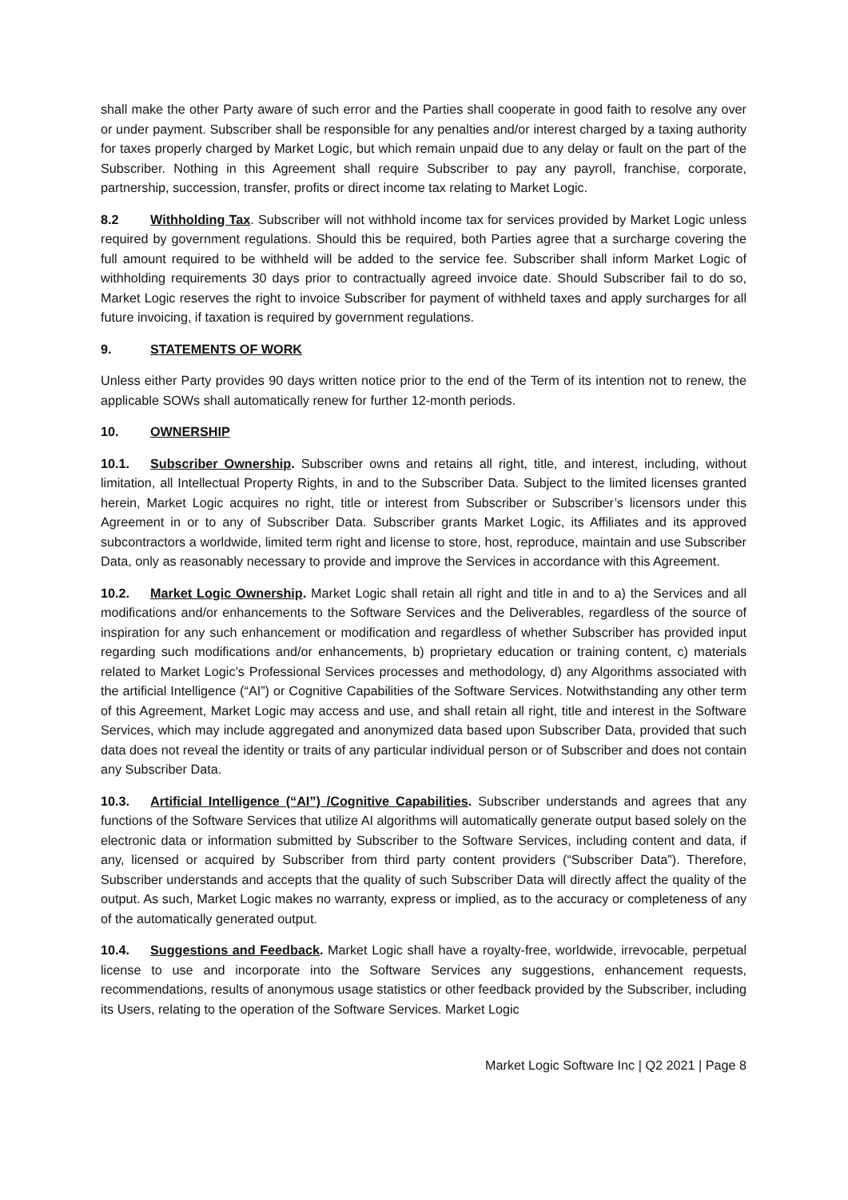shall make the other Party aware of such error and the Parties shall cooperate in good faith to resolve any over or under payment. Subscriber shall be responsible for any penalties and/or interest charged by a taxing authority for taxes properly charged by Market Logic, but which remain unpaid due to any delay or fault on the part of the Subscriber. Nothing in this Agreement shall require Subscriber to pay any payroll, franchise, corporate, partnership, succession, transfer, profits or direct income tax relating to Market Logic.
8.2 Withholding Tax. Subscriber will not withhold income tax for services provided by Market Logic unless required by government regulations. Should this be required, both Parties agree that a surcharge covering the full amount required to be withheld will be added to the service fee. Subscriber shall inform Market Logic of withholding requirements 30 days prior to contractually agreed invoice date. Should Subscriber fail to do so, Market Logic reserves the right to invoice Subscriber for payment of withheld taxes and apply surcharges for all future invoicing, if taxation is required by government regulations.
9. STATEMENTS OF WORK
Unless either Party provides 90 days written notice prior to the end of the Term of its intention not to renew, the applicable SOWs shall automatically renew for further 12-month periods.
10. OWNERSHIP
10.1. Subscriber Ownership. Subscriber owns and retains all right, title, and interest, including, without limitation, all Intellectual Property Rights, in and to the Subscriber Data. Subject to the limited licenses granted herein, Market Logic acquires no right, title or interest from Subscriber or Subscriber’s licensors under this Agreement in or to any of Subscriber Data. Subscriber grants Market Logic, its Affiliates and its approved subcontractors a worldwide, limited term right and license to store, host, reproduce, maintain and use Subscriber Data, only as reasonably necessary to provide and improve the Services in accordance with this Agreement.
10.2. Market Logic Ownership. Market Logic shall retain all right and title in and to a) the Services and all modifications and/or enhancements to the Software Services and the Deliverables, regardless of the source of inspiration for any such enhancement or modification and regardless of whether Subscriber has provided input regarding such modifications and/or enhancements, b) proprietary education or training content, c) materials related to Market Logic’s Professional Services processes and methodology, d) any Algorithms associated with the artificial Intelligence (“AI”) or Cognitive Capabilities of the Software Services. Notwithstanding any other term of this Agreement, Market Logic may access and use, and shall retain all right, title and interest in the Software Services, which may include aggregated and anonymized data based upon Subscriber Data, provided that such data does not reveal the identity or traits of any particular individual person or of Subscriber and does not contain any Subscriber Data.
10.3. Artificial Intelligence (“AI”) /Cognitive Capabilities. Subscriber understands and agrees that any functions of the Software Services that utilize AI algorithms will automatically generate output based solely on the electronic data or information submitted by Subscriber to the Software Services, including content and data, if any, licensed or acquired by Subscriber from third party content providers (“Subscriber Data”). Therefore, Subscriber understands and accepts that the quality of such Subscriber Data will directly affect the quality of the output. As such, Market Logic makes no warranty, express or implied, as to the accuracy or completeness of any of the automatically generated output.
10.4. Suggestions and Feedback. Market Logic shall have a royalty-free, worldwide, irrevocable, perpetual license to use and incorporate into the Software Services any suggestions, enhancement requests, recommendations, results of anonymous usage statistics or other feedback provided by the Subscriber, including its Users, relating to the operation of the Software Services. Market Logic
Market Logic Software Inc | Q2 2021 | Page 8